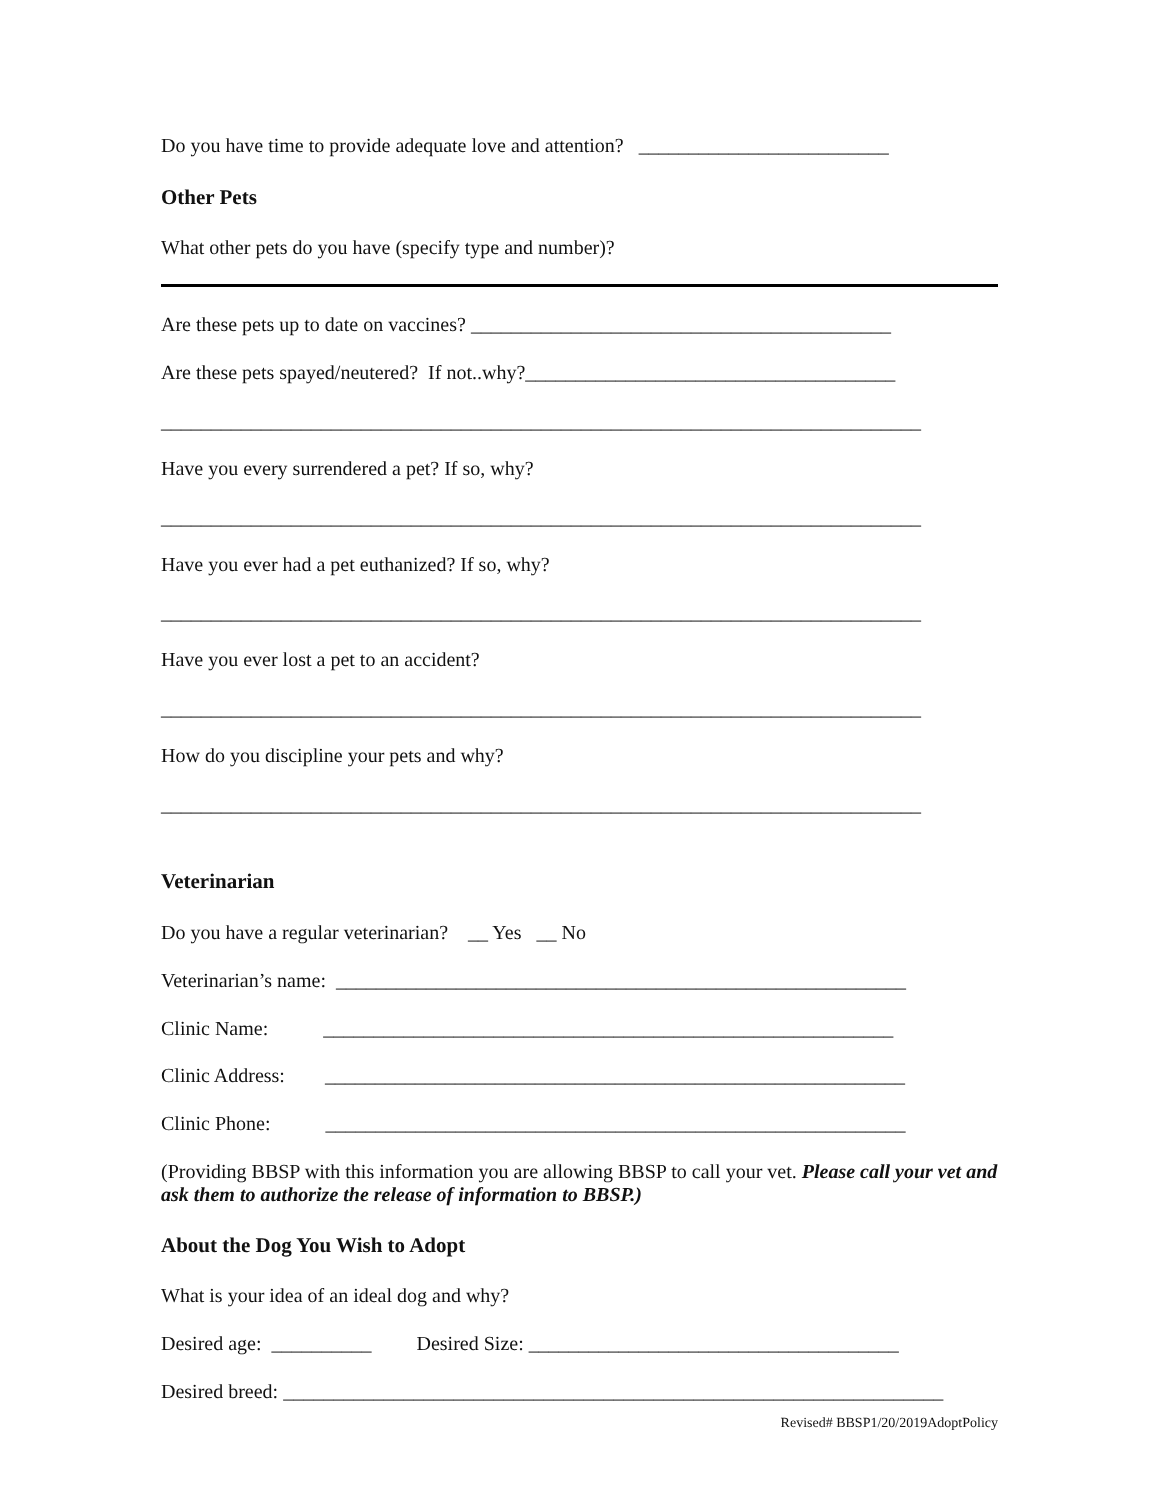Do you have time to provide adequate love and attention? _________________________
Other Pets
What other pets do you have (specify type and number)?
Are these pets up to date on vaccines? __________________________________________
Are these pets spayed/neutered? If not..why?_____________________________________
____________________________________________________________________________
Have you every surrendered a pet? If so, why?
____________________________________________________________________________
Have you ever had a pet euthanized? If so, why?
____________________________________________________________________________
Have you ever lost a pet to an accident?
____________________________________________________________________________
How do you discipline your pets and why?
____________________________________________________________________________
Veterinarian
Do you have a regular veterinarian? __ Yes __ No
Veterinarian’s name: _________________________________________________________
Clinic Name: _________________________________________________________
Clinic Address: __________________________________________________________
Clinic Phone: __________________________________________________________
(Providing BBSP with this information you are allowing BBSP to call your vet. Please call your vet and ask them to authorize the release of information to BBSP.)
About the Dog You Wish to Adopt
What is your idea of an ideal dog and why?
Desired age: __________ Desired Size: _____________________________________
Desired breed: __________________________________________________________________
Revised# BBSP1/20/2019AdoptPolicy